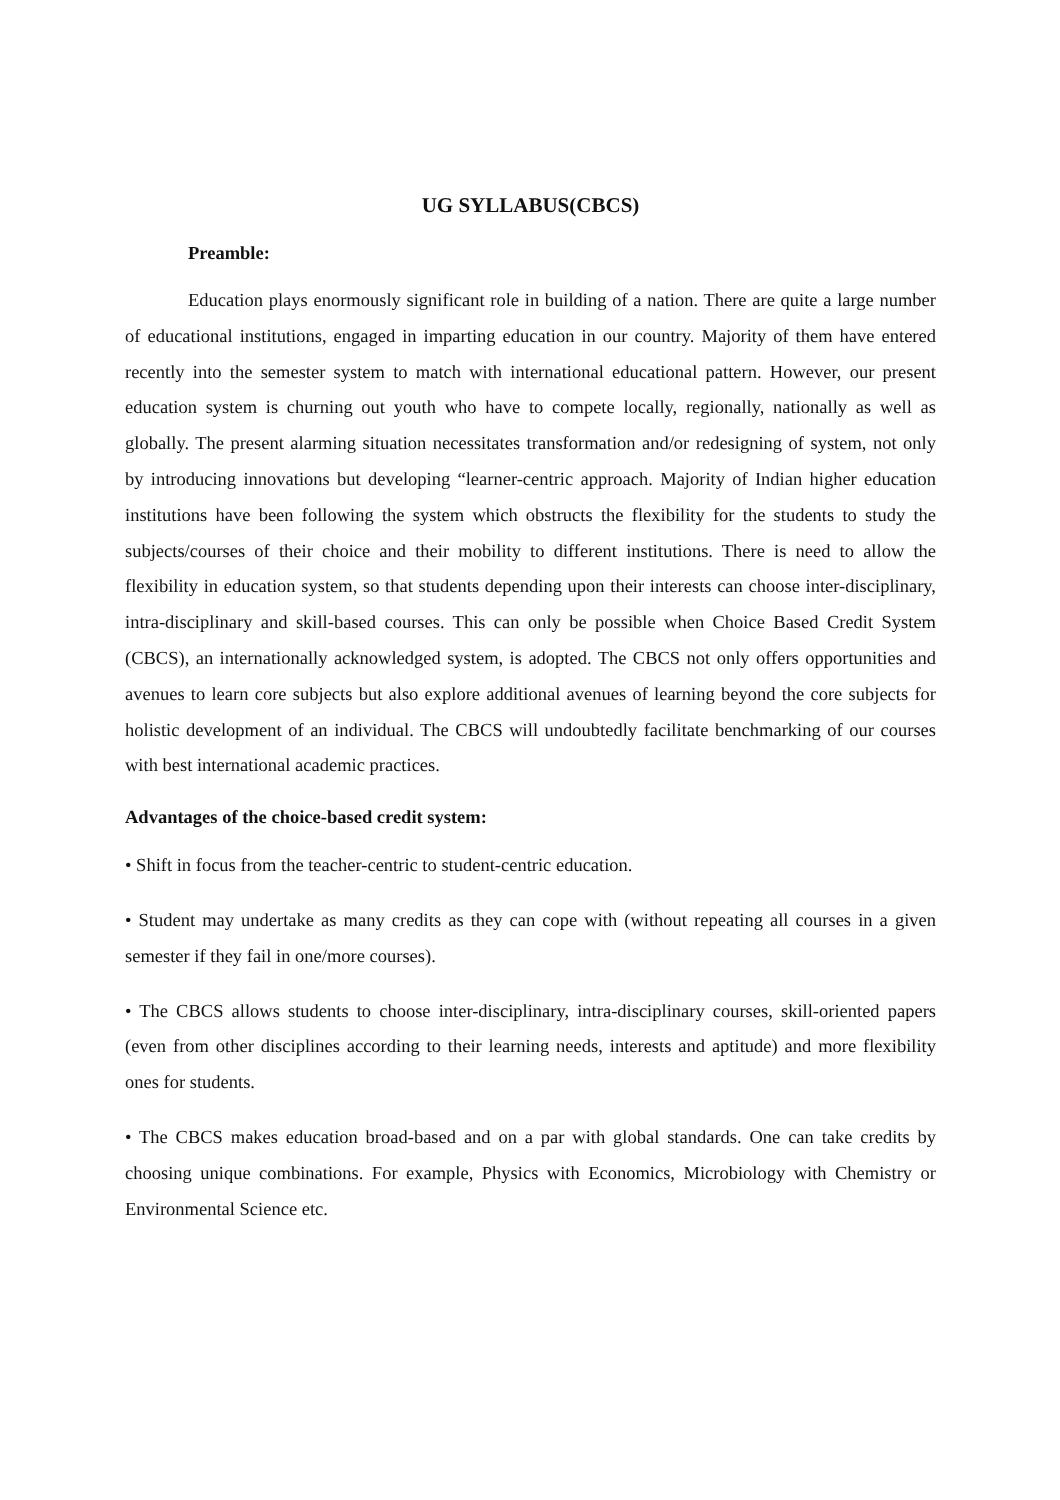UG SYLLABUS(CBCS)
Preamble:
Education plays enormously significant role in building of a nation. There are quite a large number of educational institutions, engaged in imparting education in our country. Majority of them have entered recently into the semester system to match with international educational pattern. However, our present education system is churning out youth who have to compete locally, regionally, nationally as well as globally. The present alarming situation necessitates transformation and/or redesigning of system, not only by introducing innovations but developing “learner-centric approach. Majority of Indian higher education institutions have been following the system which obstructs the flexibility for the students to study the subjects/courses of their choice and their mobility to different institutions. There is need to allow the flexibility in education system, so that students depending upon their interests can choose inter-disciplinary, intra-disciplinary and skill-based courses. This can only be possible when Choice Based Credit System (CBCS), an internationally acknowledged system, is adopted. The CBCS not only offers opportunities and avenues to learn core subjects but also explore additional avenues of learning beyond the core subjects for holistic development of an individual. The CBCS will undoubtedly facilitate benchmarking of our courses with best international academic practices.
Advantages of the choice-based credit system:
• Shift in focus from the teacher-centric to student-centric education.
• Student may undertake as many credits as they can cope with (without repeating all courses in a given semester if they fail in one/more courses).
• The CBCS allows students to choose inter-disciplinary, intra-disciplinary courses, skill-oriented papers (even from other disciplines according to their learning needs, interests and aptitude) and more flexibility ones for students.
• The CBCS makes education broad-based and on a par with global standards. One can take credits by choosing unique combinations. For example, Physics with Economics, Microbiology with Chemistry or Environmental Science etc.